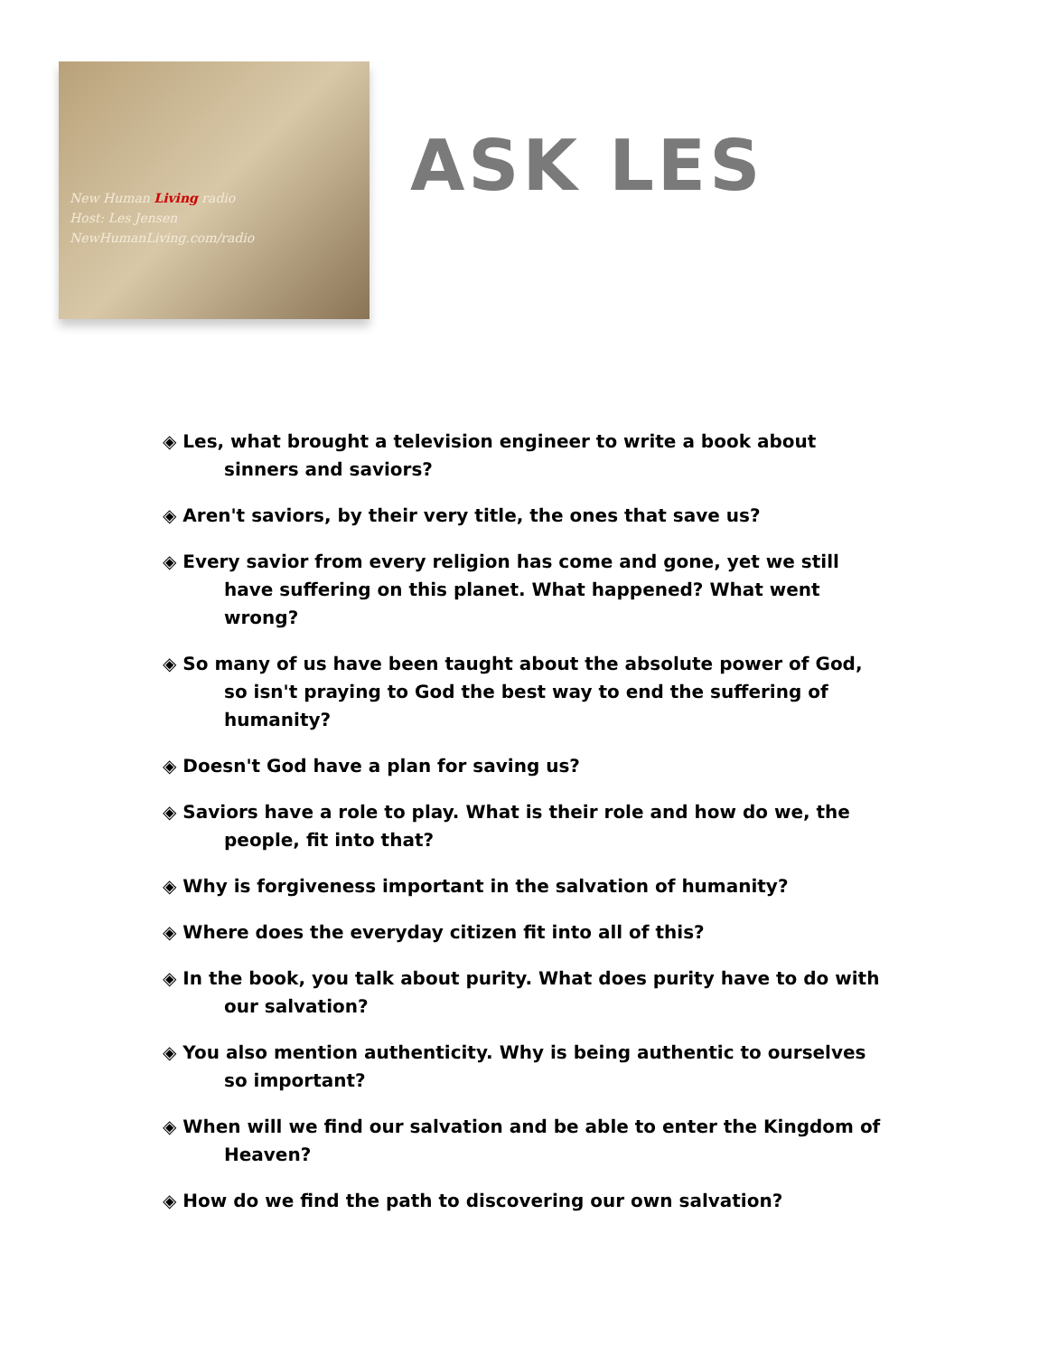New Human Living radio
Host: Les Jensen
NewHumanLiving.com/radio
ASK LES
◈ Les, what brought a television engineer to write a book about sinners and saviors?
◈ Aren't saviors, by their very title, the ones that save us?
◈ Every savior from every religion has come and gone, yet we still have suffering on this planet. What happened? What went wrong?
◈ So many of us have been taught about the absolute power of God, so isn't praying to God the best way to end the suffering of humanity?
◈ Doesn't God have a plan for saving us?
◈ Saviors have a role to play. What is their role and how do we, the people, fit into that?
◈ Why is forgiveness important in the salvation of humanity?
◈ Where does the everyday citizen fit into all of this?
◈ In the book, you talk about purity. What does purity have to do with our salvation?
◈ You also mention authenticity. Why is being authentic to ourselves so important?
◈ When will we find our salvation and be able to enter the Kingdom of Heaven?
◈ How do we find the path to discovering our own salvation?